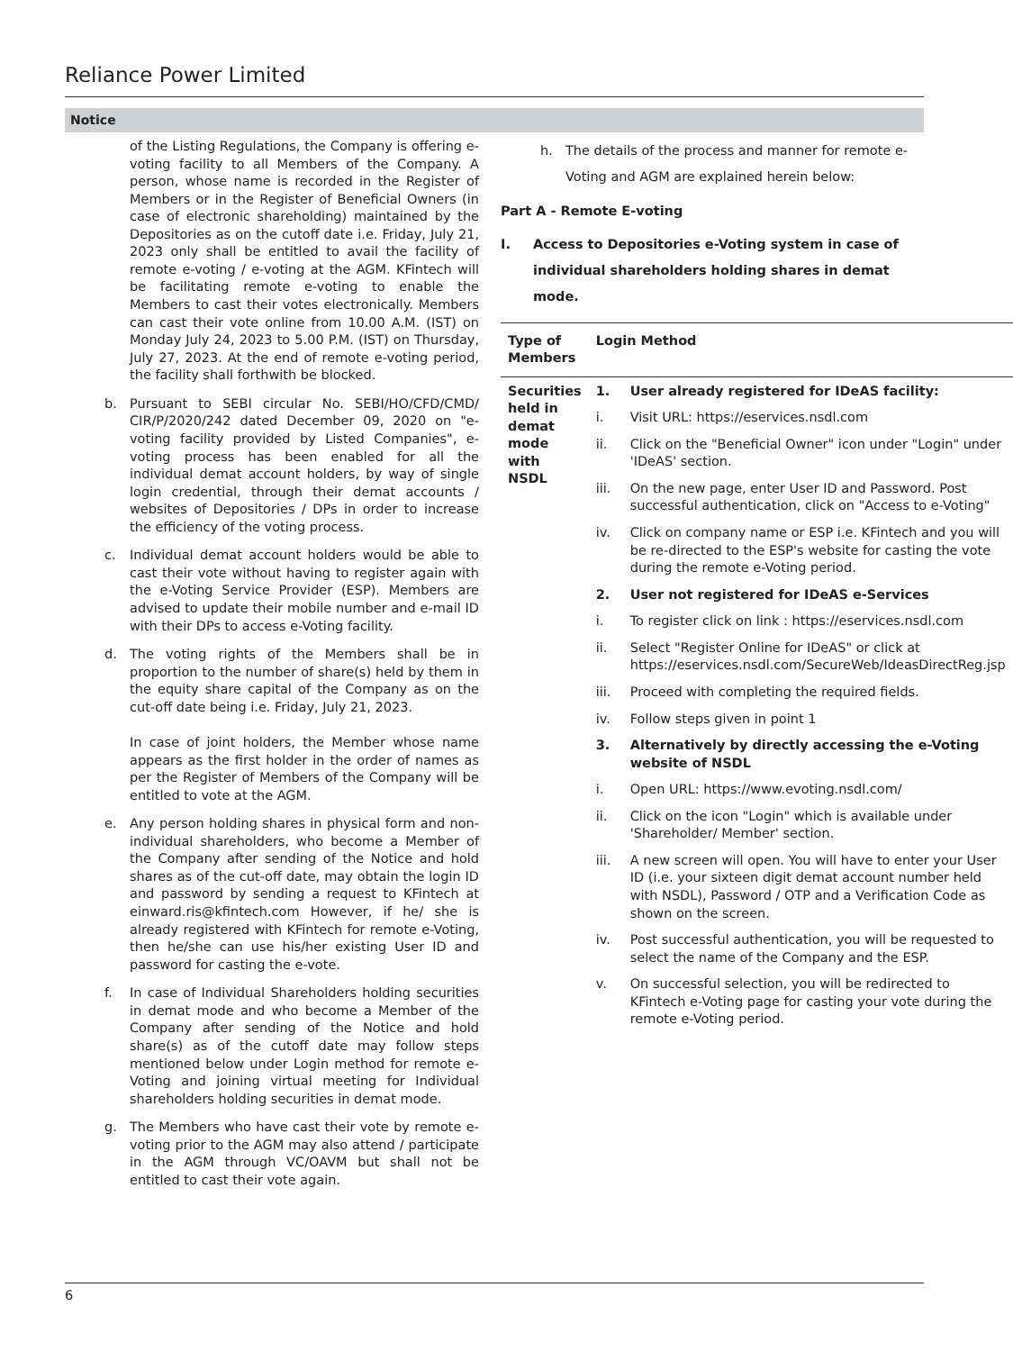Reliance Power Limited
Notice
of the Listing Regulations, the Company is offering e-voting facility to all Members of the Company. A person, whose name is recorded in the Register of Members or in the Register of Beneficial Owners (in case of electronic shareholding) maintained by the Depositories as on the cutoff date i.e. Friday, July 21, 2023 only shall be entitled to avail the facility of remote e-voting / e-voting at the AGM. KFintech will be facilitating remote e-voting to enable the Members to cast their votes electronically. Members can cast their vote online from 10.00 A.M. (IST) on Monday July 24, 2023 to 5.00 P.M. (IST) on Thursday, July 27, 2023. At the end of remote e-voting period, the facility shall forthwith be blocked.
b. Pursuant to SEBI circular No. SEBI/HO/CFD/CMD/ CIR/P/2020/242 dated December 09, 2020 on "e-voting facility provided by Listed Companies", e-voting process has been enabled for all the individual demat account holders, by way of single login credential, through their demat accounts / websites of Depositories / DPs in order to increase the efficiency of the voting process.
c. Individual demat account holders would be able to cast their vote without having to register again with the e-Voting Service Provider (ESP). Members are advised to update their mobile number and e-mail ID with their DPs to access e-Voting facility.
d. The voting rights of the Members shall be in proportion to the number of share(s) held by them in the equity share capital of the Company as on the cut-off date being i.e. Friday, July 21, 2023.
In case of joint holders, the Member whose name appears as the first holder in the order of names as per the Register of Members of the Company will be entitled to vote at the AGM.
e. Any person holding shares in physical form and non-individual shareholders, who become a Member of the Company after sending of the Notice and hold shares as of the cut-off date, may obtain the login ID and password by sending a request to KFintech at einward.ris@kfintech.com However, if he/ she is already registered with KFintech for remote e-Voting, then he/she can use his/her existing User ID and password for casting the e-vote.
f. In case of Individual Shareholders holding securities in demat mode and who become a Member of the Company after sending of the Notice and hold share(s) as of the cutoff date may follow steps mentioned below under Login method for remote e-Voting and joining virtual meeting for Individual shareholders holding securities in demat mode.
g. The Members who have cast their vote by remote e-voting prior to the AGM may also attend / participate in the AGM through VC/OAVM but shall not be entitled to cast their vote again.
h. The details of the process and manner for remote e-Voting and AGM are explained herein below:
Part A - Remote E-voting
I. Access to Depositories e-Voting system in case of individual shareholders holding shares in demat mode.
| Type of Members | Login Method |
| --- | --- |
| Securities held in demat mode with NSDL | 1. User already registered for IDeAS facility: i. Visit URL: https://eservices.nsdl.com ii. Click on the "Beneficial Owner" icon under "Login" under 'IDeAS' section. iii. On the new page, enter User ID and Password. Post successful authentication, click on "Access to e-Voting" iv. Click on company name or ESP i.e. KFintech and you will be re-directed to the ESP's website for casting the vote during the remote e-Voting period. 2. User not registered for IDeAS e-Services i. To register click on link : https://eservices.nsdl.com ii. Select "Register Online for IDeAS" or click at https://eservices.nsdl.com/SecureWeb/IdeasDirectReg.jsp iii. Proceed with completing the required fields. iv. Follow steps given in point 1 3. Alternatively by directly accessing the e-Voting website of NSDL i. Open URL: https://www.evoting.nsdl.com/ ii. Click on the icon "Login" which is available under 'Shareholder/ Member' section. iii. A new screen will open. You will have to enter your User ID (i.e. your sixteen digit demat account number held with NSDL), Password / OTP and a Verification Code as shown on the screen. iv. Post successful authentication, you will be requested to select the name of the Company and the ESP. v. On successful selection, you will be redirected to KFintech e-Voting page for casting your vote during the remote e-Voting period. |
6